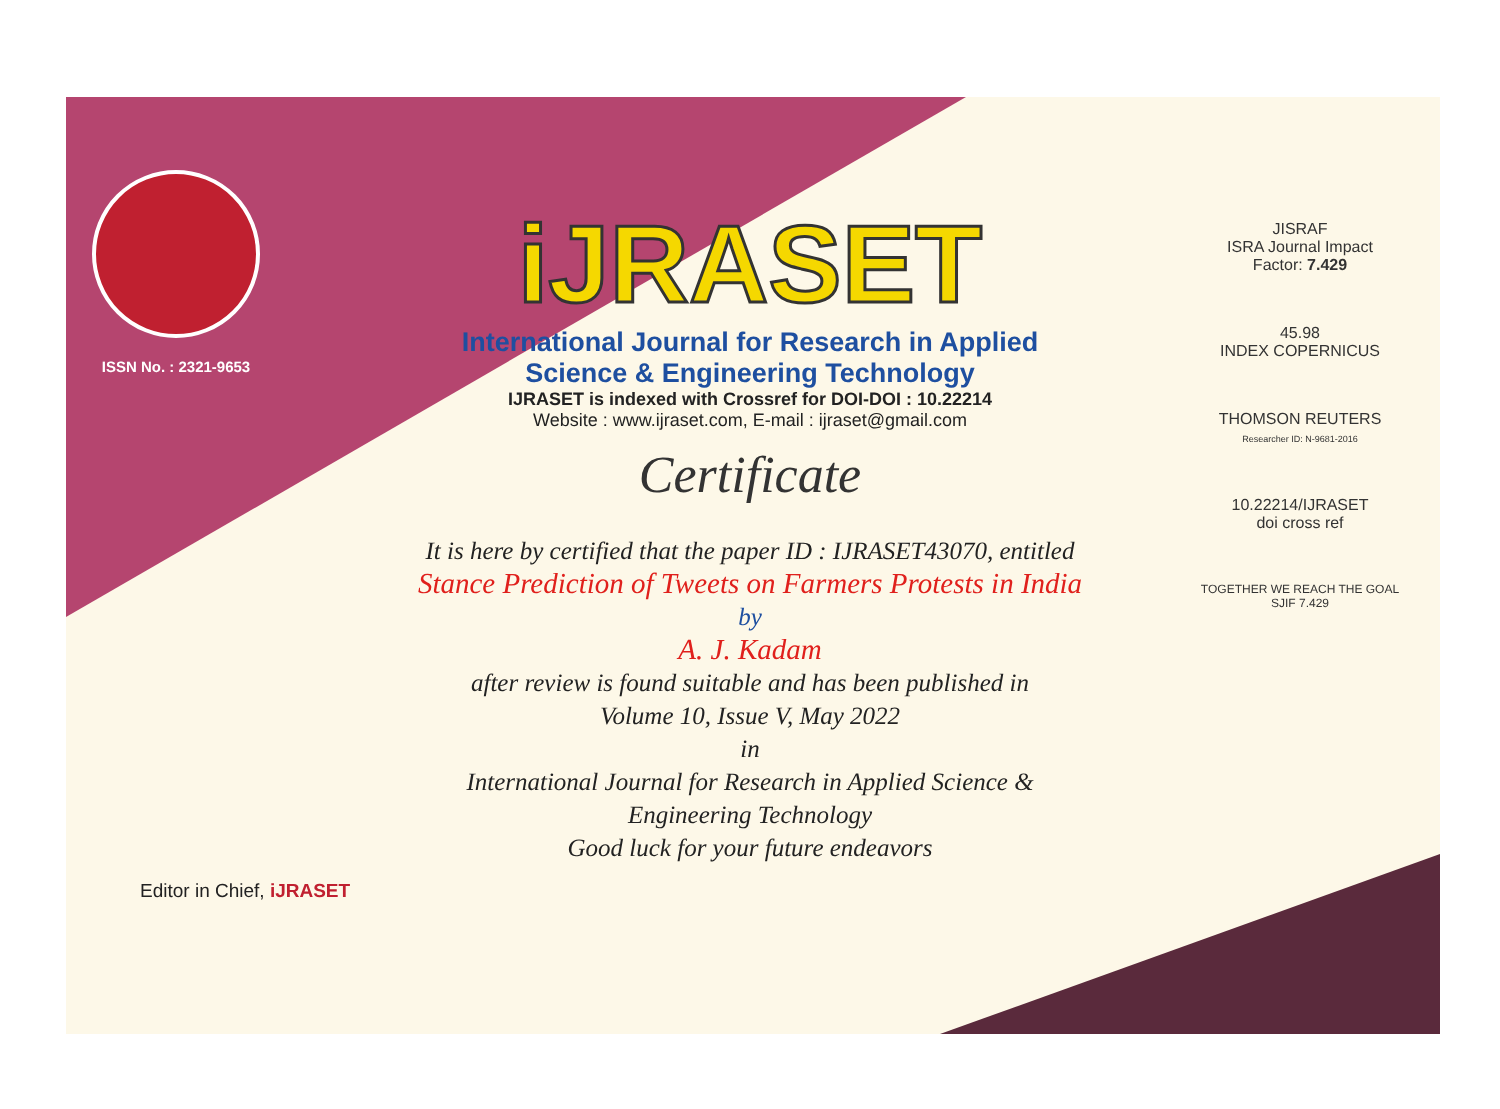ISSN No. : 2321-9653
iJRASET
International Journal for Research in Applied
Science & Engineering Technology
IJRASET is indexed with Crossref for DOI-DOI : 10.22214
Website : www.ijraset.com, E-mail : ijraset@gmail.com
Certificate
It is here by certified that the paper ID : IJRASET43070, entitled
Stance Prediction of Tweets on Farmers Protests in India
by
A. J. Kadam
after review is found suitable and has been published in
Volume 10, Issue V, May 2022
in
International Journal for Research in Applied Science &
Engineering Technology
Good luck for your future endeavors
JISRAF
ISRA Journal Impact
Factor: 7.429
45.98
INDEX COPERNICUS
THOMSON REUTERS
Researcher ID: N-9681-2016
10.22214/IJRASET
doi cross ref
TOGETHER WE REACH THE GOAL
SJIF 7.429
Editor in Chief, iJRASET